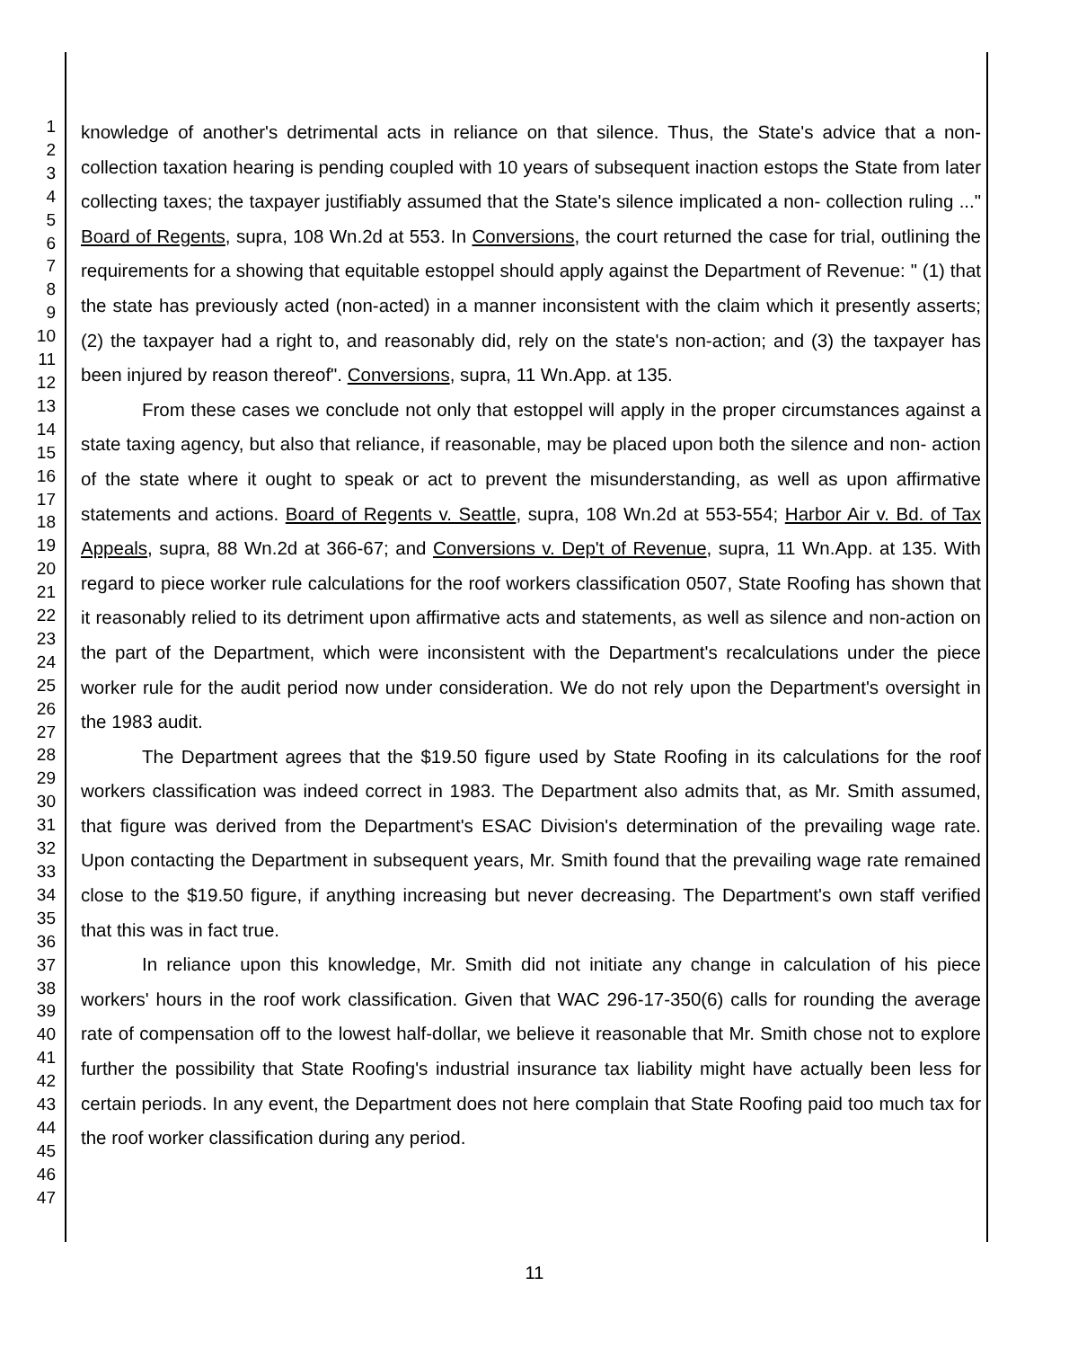1
2
3
4
5
6
7
8
9
10
11
12
13
14
15
16
17
18
19
20
21
22
23
24
25
26
27
28
29
30
31
32
33
34
35
36
37
38
39
40
41
42
43
44
45
46
47
knowledge of another's detrimental acts in reliance on that silence. Thus, the State's advice that a non-collection taxation hearing is pending coupled with 10 years of subsequent inaction estops the State from later collecting taxes; the taxpayer justifiably assumed that the State's silence implicated a non- collection ruling ..." Board of Regents, supra, 108 Wn.2d at 553. In Conversions, the court returned the case for trial, outlining the requirements for a showing that equitable estoppel should apply against the Department of Revenue: " (1) that the state has previously acted (non-acted) in a manner inconsistent with the claim which it presently asserts; (2) the taxpayer had a right to, and reasonably did, rely on the state's non-action; and (3) the taxpayer has been injured by reason thereof". Conversions, supra, 11 Wn.App. at 135.
From these cases we conclude not only that estoppel will apply in the proper circumstances against a state taxing agency, but also that reliance, if reasonable, may be placed upon both the silence and non- action of the state where it ought to speak or act to prevent the misunderstanding, as well as upon affirmative statements and actions. Board of Regents v. Seattle, supra, 108 Wn.2d at 553-554; Harbor Air v. Bd. of Tax Appeals, supra, 88 Wn.2d at 366-67; and Conversions v. Dep't of Revenue, supra, 11 Wn.App. at 135. With regard to piece worker rule calculations for the roof workers classification 0507, State Roofing has shown that it reasonably relied to its detriment upon affirmative acts and statements, as well as silence and non-action on the part of the Department, which were inconsistent with the Department's recalculations under the piece worker rule for the audit period now under consideration. We do not rely upon the Department's oversight in the 1983 audit.
The Department agrees that the $19.50 figure used by State Roofing in its calculations for the roof workers classification was indeed correct in 1983. The Department also admits that, as Mr. Smith assumed, that figure was derived from the Department's ESAC Division's determination of the prevailing wage rate. Upon contacting the Department in subsequent years, Mr. Smith found that the prevailing wage rate remained close to the $19.50 figure, if anything increasing but never decreasing. The Department's own staff verified that this was in fact true.
In reliance upon this knowledge, Mr. Smith did not initiate any change in calculation of his piece workers' hours in the roof work classification. Given that WAC 296-17-350(6) calls for rounding the average rate of compensation off to the lowest half-dollar, we believe it reasonable that Mr. Smith chose not to explore further the possibility that State Roofing's industrial insurance tax liability might have actually been less for certain periods. In any event, the Department does not here complain that State Roofing paid too much tax for the roof worker classification during any period.
11